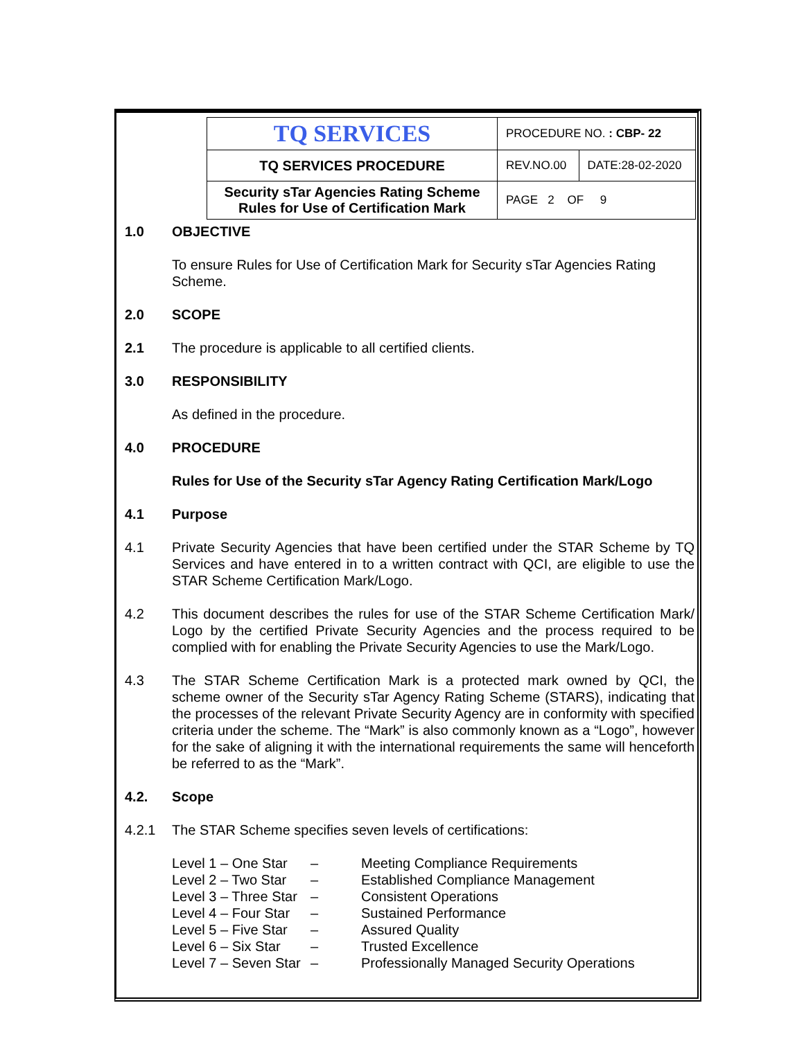| TQ SERVICES | PROCEDURE NO. : CBP- 22 | |
| TQ SERVICES PROCEDURE | REV.NO.00 | DATE:28-02-2020 |
| Security sTar Agencies Rating Scheme Rules for Use of Certification Mark | PAGE 2 OF 9 | |
1.0 OBJECTIVE
To ensure Rules for Use of Certification Mark for Security sTar Agencies Rating Scheme.
2.0 SCOPE
2.1 The procedure is applicable to all certified clients.
3.0 RESPONSIBILITY
As defined in the procedure.
4.0 PROCEDURE
Rules for Use of the Security sTar Agency Rating Certification Mark/Logo
4.1 Purpose
4.1 Private Security Agencies that have been certified under the STAR Scheme by TQ Services and have entered in to a written contract with QCI, are eligible to use the STAR Scheme Certification Mark/Logo.
4.2 This document describes the rules for use of the STAR Scheme Certification Mark/ Logo by the certified Private Security Agencies and the process required to be complied with for enabling the Private Security Agencies to use the Mark/Logo.
4.3 The STAR Scheme Certification Mark is a protected mark owned by QCI, the scheme owner of the Security sTar Agency Rating Scheme (STARS), indicating that the processes of the relevant Private Security Agency are in conformity with specified criteria under the scheme. The “Mark” is also commonly known as a “Logo”, however for the sake of aligning it with the international requirements the same will henceforth be referred to as the “Mark”.
4.2. Scope
4.2.1 The STAR Scheme specifies seven levels of certifications:
| Level 1 – One Star | – | Meeting Compliance Requirements |
| Level 2 – Two Star | – | Established Compliance Management |
| Level 3 – Three Star | – | Consistent Operations |
| Level 4 – Four Star | – | Sustained Performance |
| Level 5 – Five Star | – | Assured Quality |
| Level 6 – Six Star | – | Trusted Excellence |
| Level 7 – Seven Star | – | Professionally Managed Security Operations |